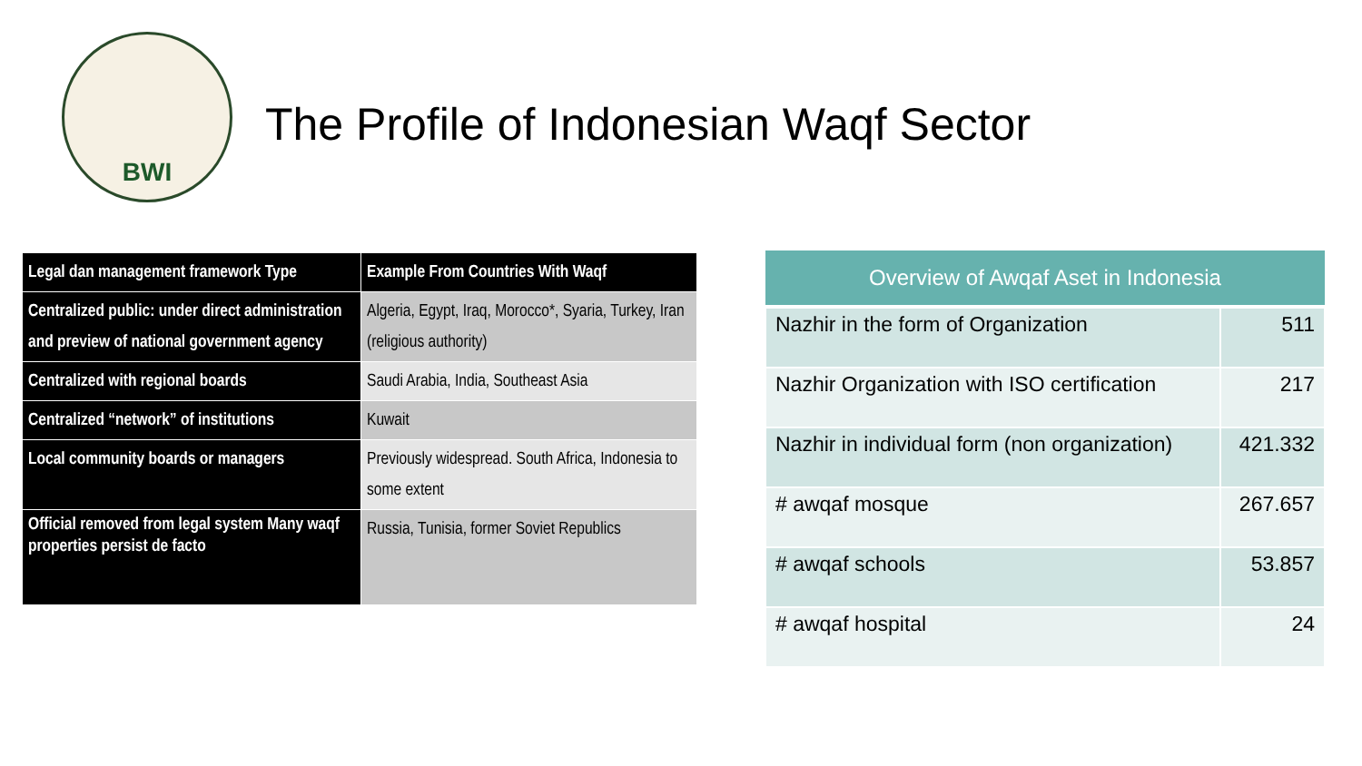BWI
The Profile of Indonesian Waqf Sector
| Legal dan management framework Type | Example From Countries With Waqf |
| --- | --- |
| Centralized public: under direct administration and preview of national government agency | Algeria, Egypt, Iraq, Morocco*, Syaria, Turkey, Iran (religious authority) |
| Centralized with regional boards | Saudi Arabia, India, Southeast Asia |
| Centralized “network” of institutions | Kuwait |
| Local community boards or managers | Previously widespread. South Africa, Indonesia to some extent |
| Official removed from legal system Many waqf properties persist de facto | Russia, Tunisia, former Soviet Republics |
| Overview of Awqaf Aset in Indonesia | |
| --- | --- |
| Nazhir in the form of Organization | 511 |
| Nazhir Organization with ISO certification | 217 |
| Nazhir in individual form (non organization) | 421.332 |
| # awqaf mosque | 267.657 |
| # awqaf schools | 53.857 |
| # awqaf hospital | 24 |